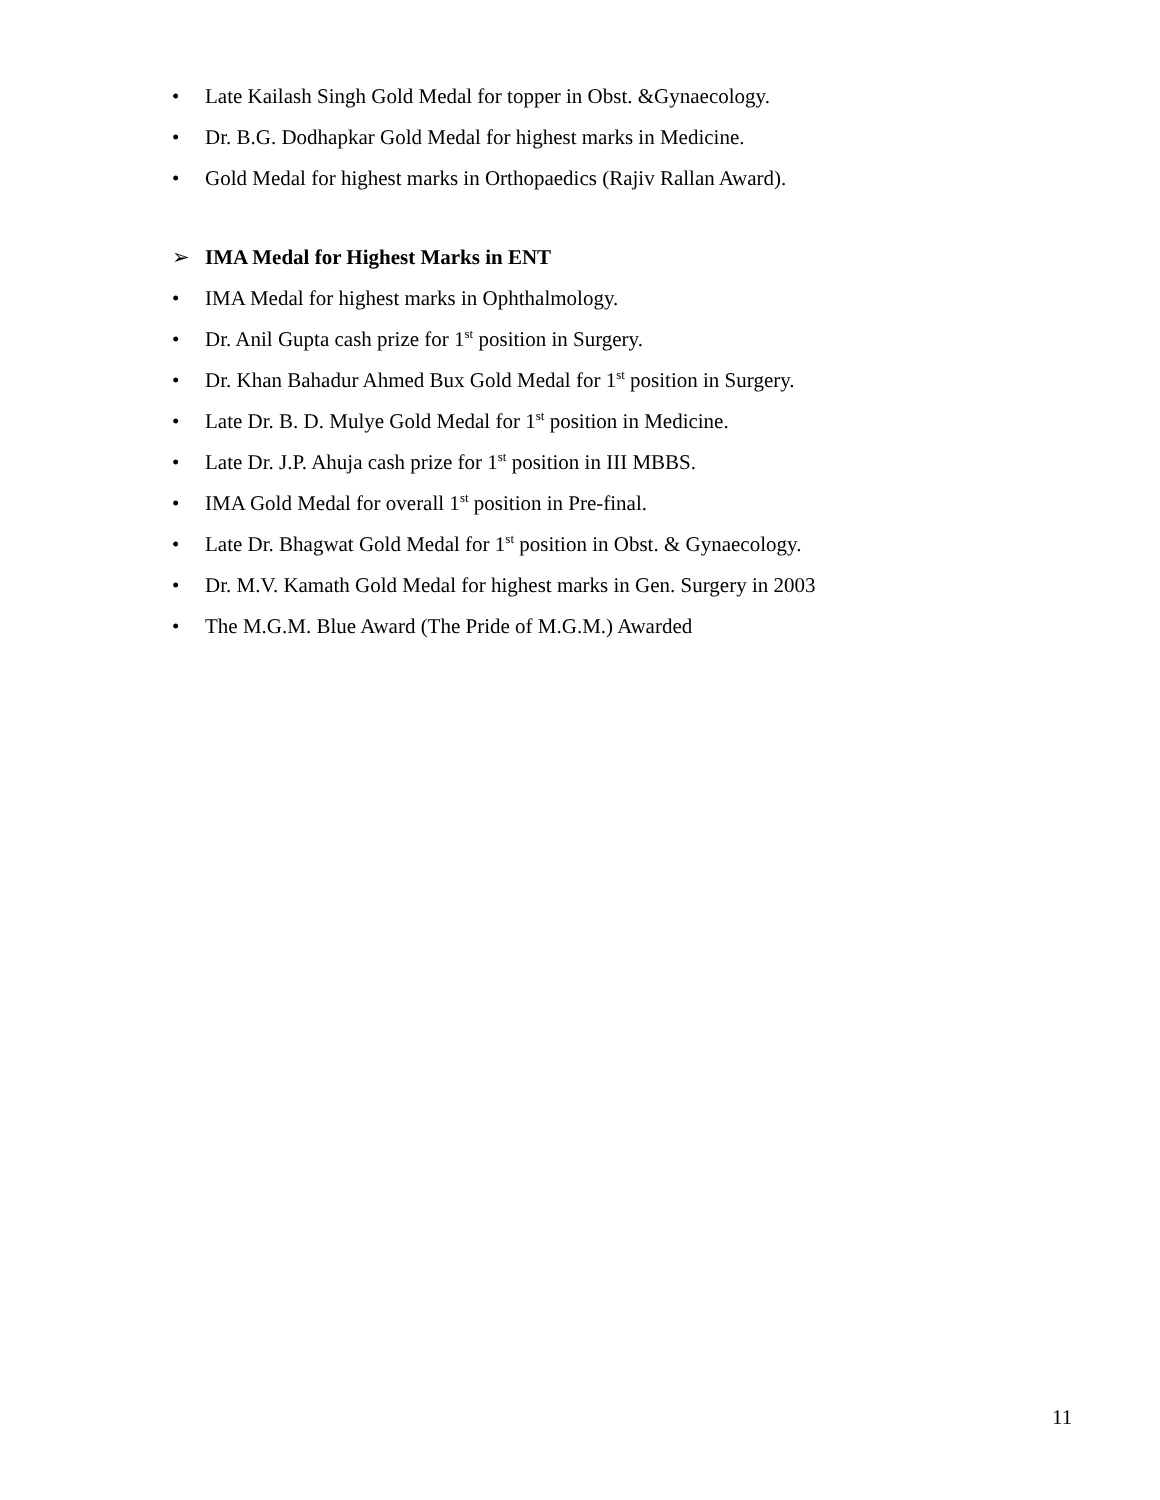• Late Kailash Singh Gold Medal for topper in Obst. &Gynaecology.
• Dr. B.G. Dodhapkar Gold Medal for highest marks in Medicine.
• Gold Medal for highest marks in Orthopaedics (Rajiv Rallan Award).
➢ IMA Medal for Highest Marks in ENT
• IMA Medal for highest marks in Ophthalmology.
• Dr. Anil Gupta cash prize for 1<sup>st</sup> position in Surgery.
• Dr. Khan Bahadur Ahmed Bux Gold Medal for 1<sup>st</sup> position in Surgery.
• Late Dr. B. D. Mulye Gold Medal for 1<sup>st</sup> position in Medicine.
• Late Dr. J.P. Ahuja cash prize for 1<sup>st</sup> position in III MBBS.
• IMA Gold Medal for overall 1<sup>st</sup> position in Pre-final.
• Late Dr. Bhagwat Gold Medal for 1<sup>st</sup> position in Obst. & Gynaecology.
• Dr. M.V. Kamath Gold Medal for highest marks in Gen. Surgery in 2003
• The M.G.M. Blue Award (The Pride of M.G.M.) Awarded
11